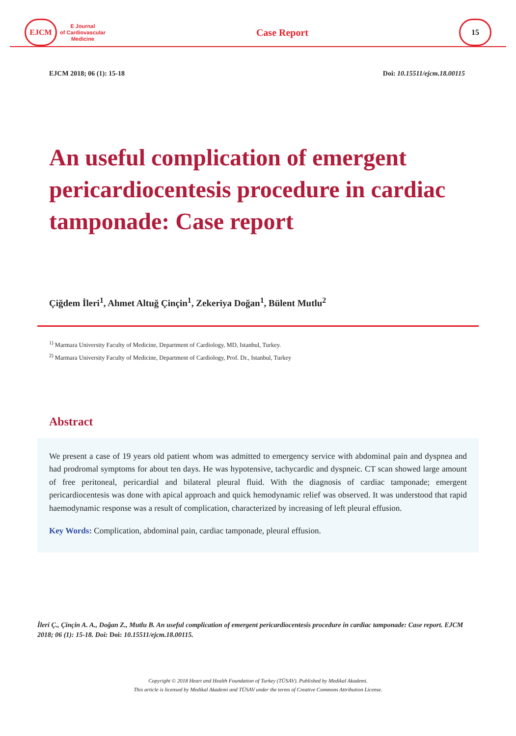EJCM
E Journal
of Cardiovascular
Medicine
Case Report
15
EJCM 2018; 06 (1): 15-18 Doi: 10.15511/ejcm.18.00115
An useful complication of emergent pericardiocentesis procedure in cardiac tamponade: Case report
Çiğdem İleri<sup>1</sup>, Ahmet Altuğ Çinçin<sup>1</sup>, Zekeriya Doğan<sup>1</sup>, Bülent Mutlu<sup>2</sup>
<sup>1)</sup> Marmara University Faculty of Medicine, Department of Cardiology, MD, Istanbul, Turkey.
<sup>2)</sup> Marmara University Faculty of Medicine, Department of Cardiology, Prof. Dr., Istanbul, Turkey
Abstract
We present a case of 19 years old patient whom was admitted to emergency service with abdominal pain and dyspnea and had prodromal symptoms for about ten days. He was hypotensive, tachycardic and dyspneic. CT scan showed large amount of free peritoneal, pericardial and bilateral pleural fluid. With the diagnosis of cardiac tamponade; emergent pericardiocentesis was done with apical approach and quick hemodynamic relief was observed. It was understood that rapid haemodynamic response was a result of complication, characterized by increasing of left pleural effusion.
Key Words: Complication, abdominal pain, cardiac tamponade, pleural effusion.
İleri Ç., Çinçin A. A., Doğan Z., Mutlu B. An useful complication of emergent pericardiocentesis procedure in cardiac tamponade: Case report. EJCM 2018; 06 (1): 15-18. Doi: Doi: 10.15511/ejcm.18.00115.
Copyright © 2018 Heart and Health Foundation of Turkey (TÜSAV). Published by Medikal Akademi.
This article is licensed by Medikal Akademi and TÜSAV under the terms of Creative Commons Attribution License.